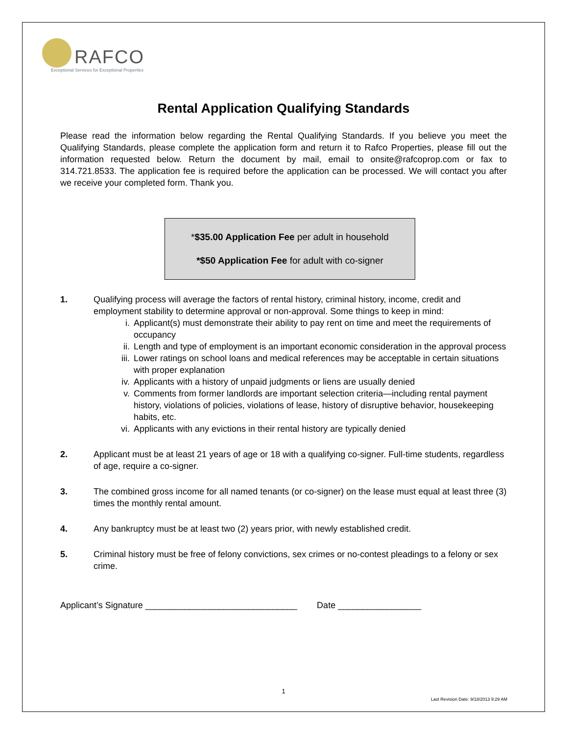RAFCO
Exceptional Services for Exceptional Properties
Rental Application Qualifying Standards
Please read the information below regarding the Rental Qualifying Standards. If you believe you meet the Qualifying Standards, please complete the application form and return it to Rafco Properties, please fill out the information requested below. Return the document by mail, email to onsite@rafcoprop.com or fax to 314.721.8533. The application fee is required before the application can be processed. We will contact you after we receive your completed form. Thank you.
*$35.00 Application Fee per adult in household
*$50 Application Fee for adult with co-signer
1. Qualifying process will average the factors of rental history, criminal history, income, credit and employment stability to determine approval or non-approval. Some things to keep in mind:
i. Applicant(s) must demonstrate their ability to pay rent on time and meet the requirements of occupancy
ii. Length and type of employment is an important economic consideration in the approval process
iii. Lower ratings on school loans and medical references may be acceptable in certain situations with proper explanation
iv. Applicants with a history of unpaid judgments or liens are usually denied
v. Comments from former landlords are important selection criteria—including rental payment history, violations of policies, violations of lease, history of disruptive behavior, housekeeping habits, etc.
vi. Applicants with any evictions in their rental history are typically denied
2. Applicant must be at least 21 years of age or 18 with a qualifying co-signer. Full-time students, regardless of age, require a co-signer.
3. The combined gross income for all named tenants (or co-signer) on the lease must equal at least three (3) times the monthly rental amount.
4. Any bankruptcy must be at least two (2) years prior, with newly established credit.
5. Criminal history must be free of felony convictions, sex crimes or no-contest pleadings to a felony or sex crime.
Applicant’s Signature _______________________________ Date _________________
1
Last Revision Date: 9/18/2013 9:29 AM